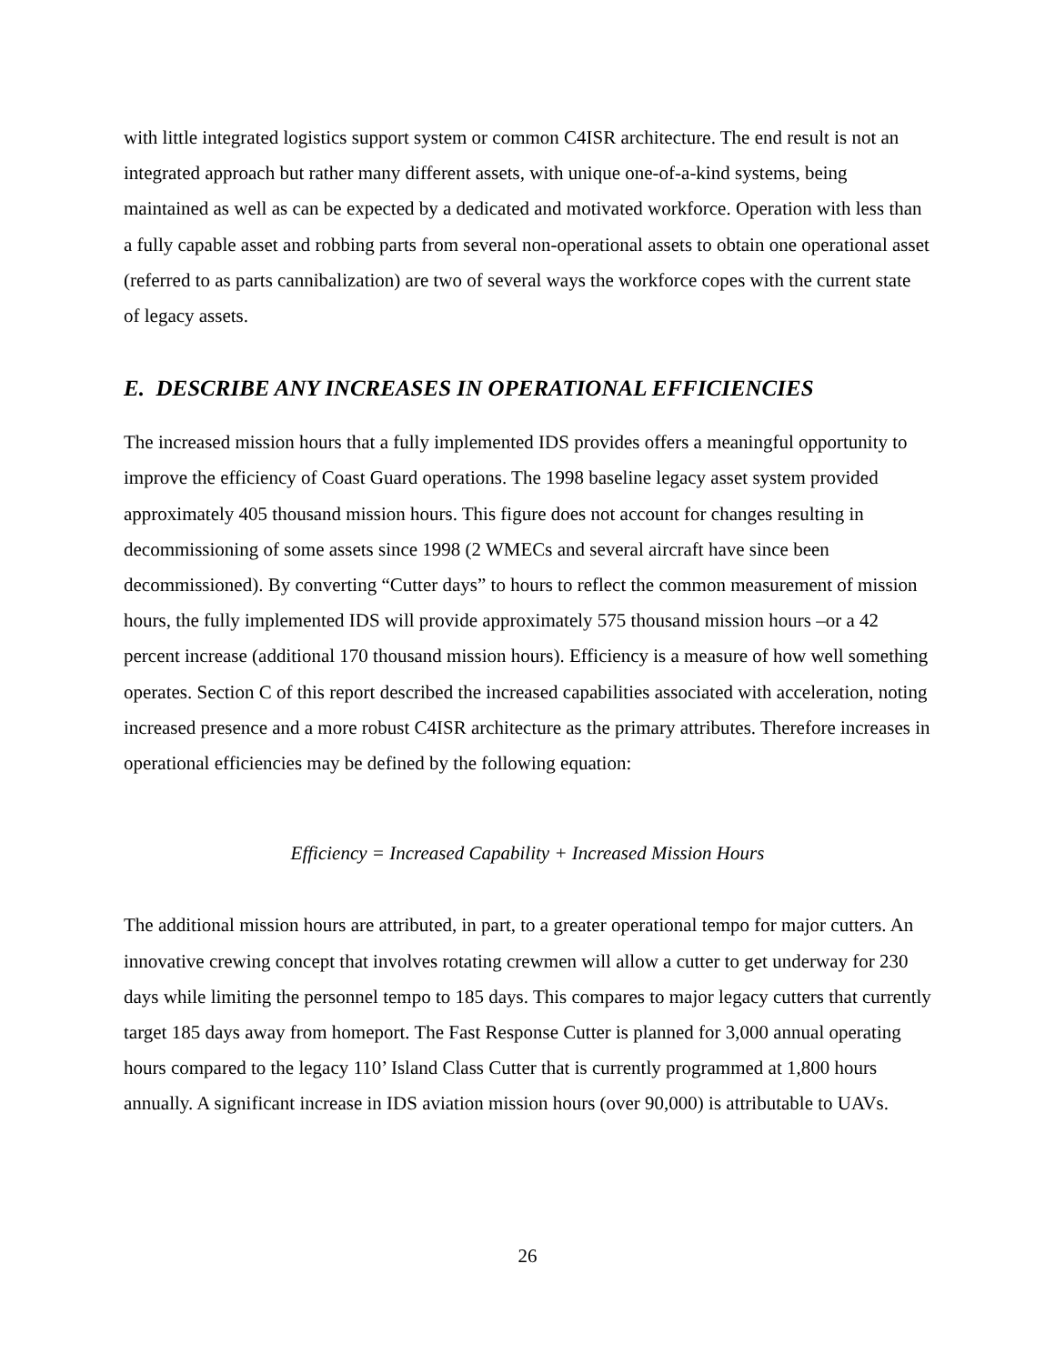with little integrated logistics support system or common C4ISR architecture. The end result is not an integrated approach but rather many different assets, with unique one-of-a-kind systems, being maintained as well as can be expected by a dedicated and motivated workforce. Operation with less than a fully capable asset and robbing parts from several non-operational assets to obtain one operational asset (referred to as parts cannibalization) are two of several ways the workforce copes with the current state of legacy assets.
E. DESCRIBE ANY INCREASES IN OPERATIONAL EFFICIENCIES
The increased mission hours that a fully implemented IDS provides offers a meaningful opportunity to improve the efficiency of Coast Guard operations. The 1998 baseline legacy asset system provided approximately 405 thousand mission hours. This figure does not account for changes resulting in decommissioning of some assets since 1998 (2 WMECs and several aircraft have since been decommissioned). By converting “Cutter days” to hours to reflect the common measurement of mission hours, the fully implemented IDS will provide approximately 575 thousand mission hours –or a 42 percent increase (additional 170 thousand mission hours). Efficiency is a measure of how well something operates. Section C of this report described the increased capabilities associated with acceleration, noting increased presence and a more robust C4ISR architecture as the primary attributes. Therefore increases in operational efficiencies may be defined by the following equation:
Efficiency = Increased Capability + Increased Mission Hours
The additional mission hours are attributed, in part, to a greater operational tempo for major cutters. An innovative crewing concept that involves rotating crewmen will allow a cutter to get underway for 230 days while limiting the personnel tempo to 185 days. This compares to major legacy cutters that currently target 185 days away from homeport. The Fast Response Cutter is planned for 3,000 annual operating hours compared to the legacy 110’ Island Class Cutter that is currently programmed at 1,800 hours annually. A significant increase in IDS aviation mission hours (over 90,000) is attributable to UAVs.
26